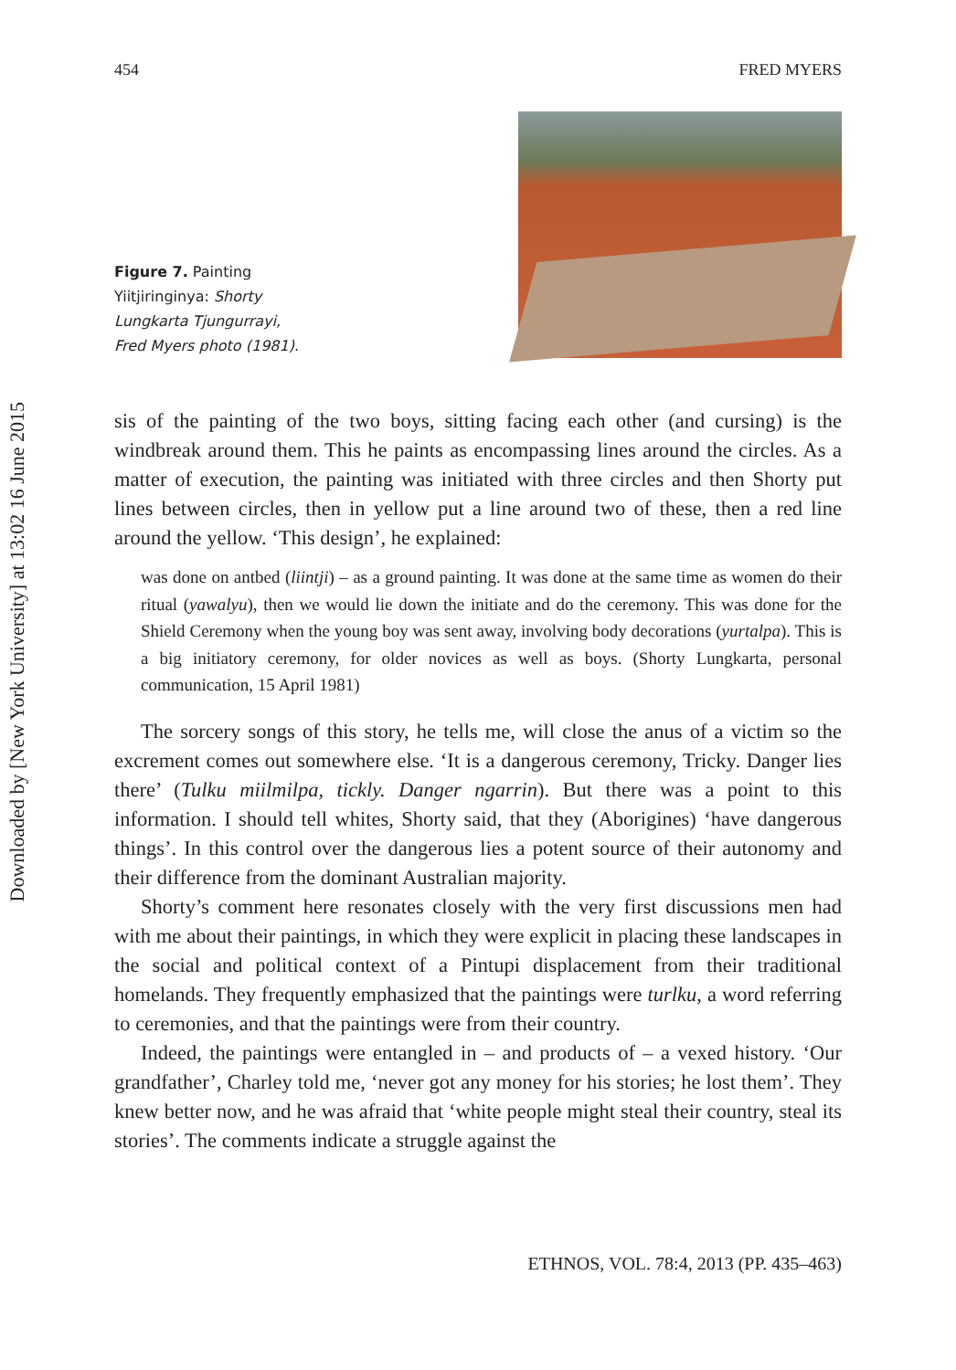454 FRED MYERS
Figure 7. Painting Yiitjiringinya: Shorty Lungkarta Tjungurrayi, Fred Myers photo (1981).
sis of the painting of the two boys, sitting facing each other (and cursing) is the windbreak around them. This he paints as encompassing lines around the circles. As a matter of execution, the painting was initiated with three circles and then Shorty put lines between circles, then in yellow put a line around two of these, then a red line around the yellow. ‘This design’, he explained:
was done on antbed (liintji) – as a ground painting. It was done at the same time as women do their ritual (yawalyu), then we would lie down the initiate and do the ceremony. This was done for the Shield Ceremony when the young boy was sent away, involving body decorations (yurtalpa). This is a big initiatory ceremony, for older novices as well as boys. (Shorty Lungkarta, personal communication, 15 April 1981)
The sorcery songs of this story, he tells me, will close the anus of a victim so the excrement comes out somewhere else. ‘It is a dangerous ceremony, Tricky. Danger lies there’ (Tulku miilmilpa, tickly. Danger ngarrin). But there was a point to this information. I should tell whites, Shorty said, that they (Aborigines) ‘have dangerous things’. In this control over the dangerous lies a potent source of their autonomy and their difference from the dominant Australian majority.
Shorty’s comment here resonates closely with the very first discussions men had with me about their paintings, in which they were explicit in placing these landscapes in the social and political context of a Pintupi displacement from their traditional homelands. They frequently emphasized that the paintings were turlku, a word referring to ceremonies, and that the paintings were from their country.
Indeed, the paintings were entangled in – and products of – a vexed history. ‘Our grandfather’, Charley told me, ‘never got any money for his stories; he lost them’. They knew better now, and he was afraid that ‘white people might steal their country, steal its stories’. The comments indicate a struggle against the
ETHNOS, VOL. 78:4, 2013 (PP. 435–463)
Downloaded by [New York University] at 13:02 16 June 2015